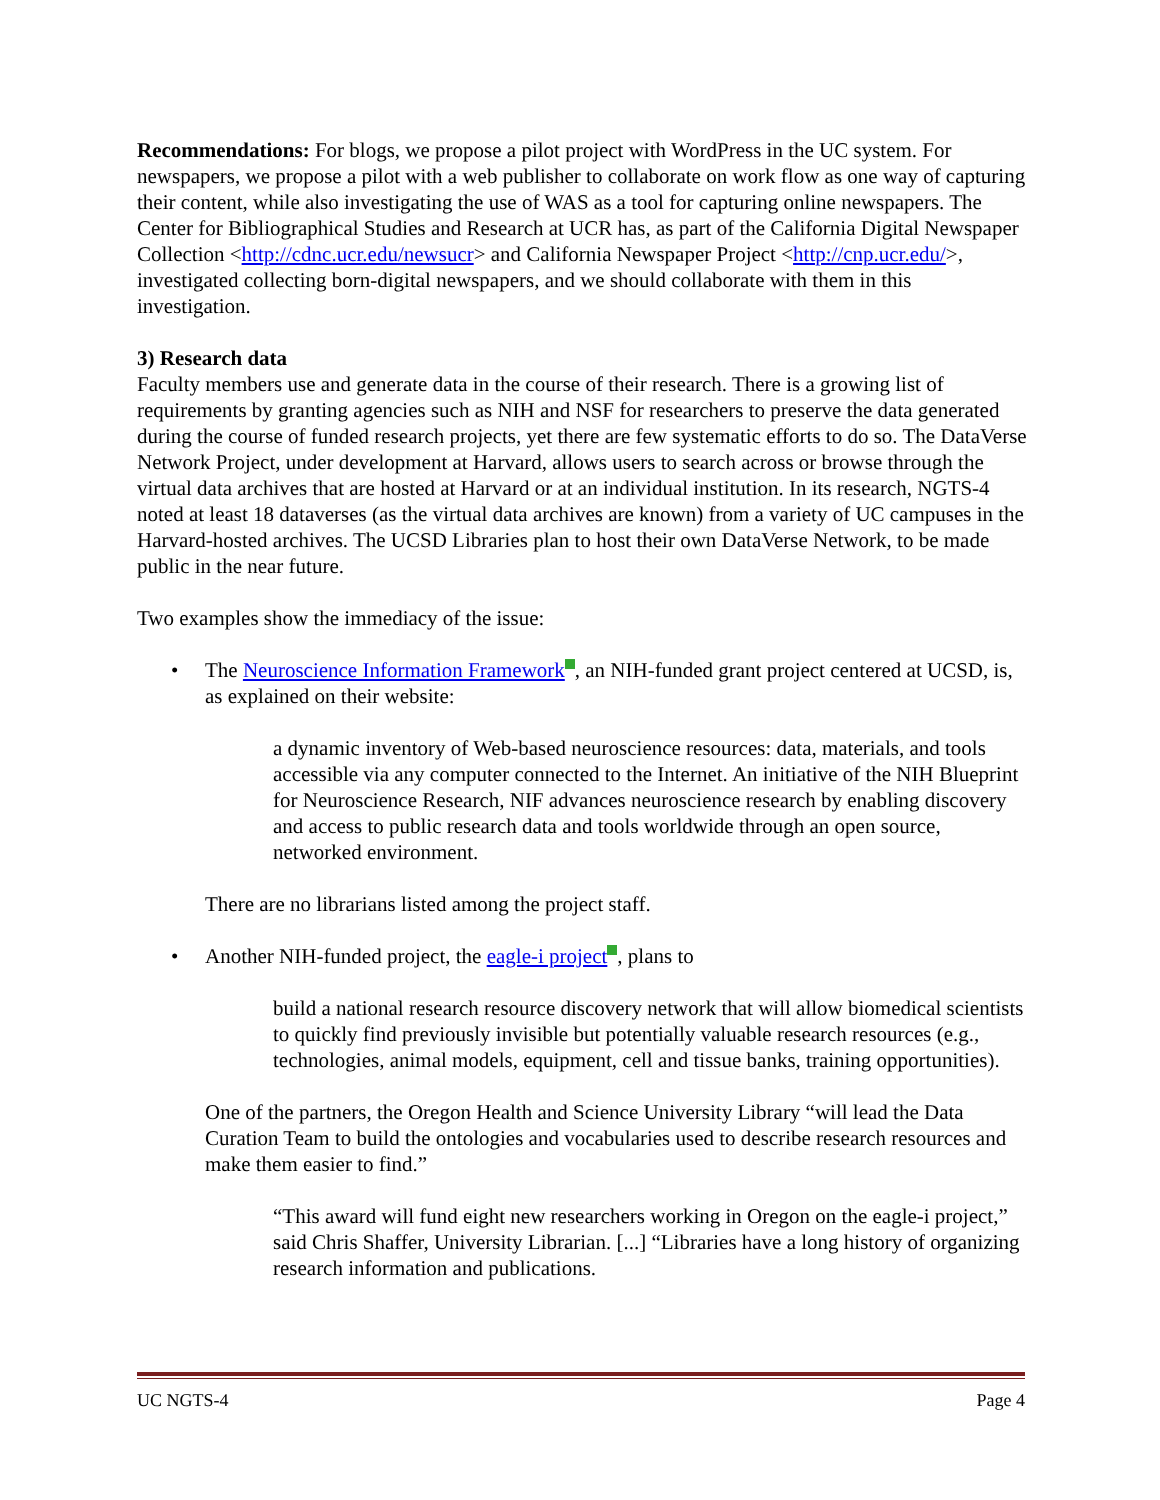Recommendations: For blogs, we propose a pilot project with WordPress in the UC system. For newspapers, we propose a pilot with a web publisher to collaborate on work flow as one way of capturing their content, while also investigating the use of WAS as a tool for capturing online newspapers. The Center for Bibliographical Studies and Research at UCR has, as part of the California Digital Newspaper Collection <http://cdnc.ucr.edu/newsucr> and California Newspaper Project <http://cnp.ucr.edu/>, investigated collecting born-digital newspapers, and we should collaborate with them in this investigation.
3) Research data
Faculty members use and generate data in the course of their research. There is a growing list of requirements by granting agencies such as NIH and NSF for researchers to preserve the data generated during the course of funded research projects, yet there are few systematic efforts to do so. The DataVerse Network Project, under development at Harvard, allows users to search across or browse through the virtual data archives that are hosted at Harvard or at an individual institution. In its research, NGTS-4 noted at least 18 dataverses (as the virtual data archives are known) from a variety of UC campuses in the Harvard-hosted archives. The UCSD Libraries plan to host their own DataVerse Network, to be made public in the near future.
Two examples show the immediacy of the issue:
• The Neuroscience Information Framework , an NIH-funded grant project centered at UCSD, is, as explained on their website:
a dynamic inventory of Web-based neuroscience resources: data, materials, and tools accessible via any computer connected to the Internet. An initiative of the NIH Blueprint for Neuroscience Research, NIF advances neuroscience research by enabling discovery and access to public research data and tools worldwide through an open source, networked environment.
There are no librarians listed among the project staff.
• Another NIH-funded project, the eagle-i project , plans to
build a national research resource discovery network that will allow biomedical scientists to quickly find previously invisible but potentially valuable research resources (e.g., technologies, animal models, equipment, cell and tissue banks, training opportunities).
One of the partners, the Oregon Health and Science University Library “will lead the Data Curation Team to build the ontologies and vocabularies used to describe research resources and make them easier to find.”
“This award will fund eight new researchers working in Oregon on the eagle-i project,” said Chris Shaffer, University Librarian. [...] “Libraries have a long history of organizing research information and publications.
UC NGTS-4 Page 4